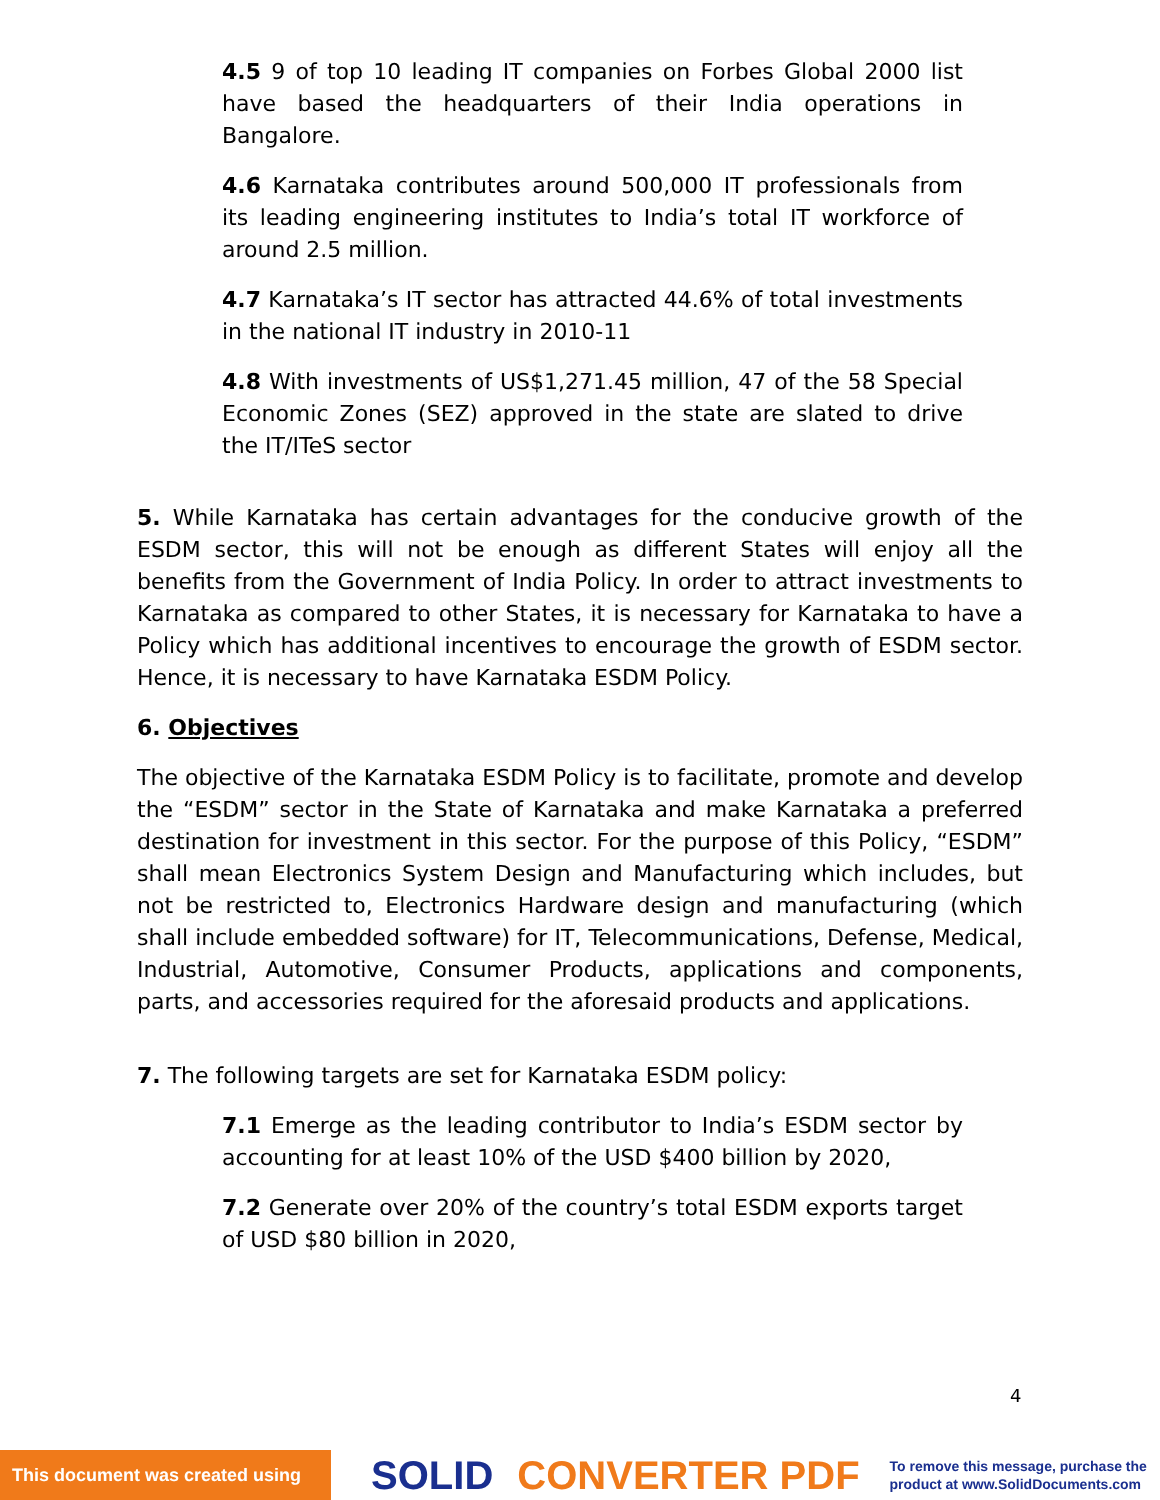4.5 9 of top 10 leading IT companies on Forbes Global 2000 list have based the headquarters of their India operations in Bangalore.
4.6 Karnataka contributes around 500,000 IT professionals from its leading engineering institutes to India’s total IT workforce of around 2.5 million.
4.7 Karnataka’s IT sector has attracted 44.6% of total investments in the national IT industry in 2010-11
4.8 With investments of US$1,271.45 million, 47 of the 58 Special Economic Zones (SEZ) approved in the state are slated to drive the IT/ITeS sector
5. While Karnataka has certain advantages for the conducive growth of the ESDM sector, this will not be enough as different States will enjoy all the benefits from the Government of India Policy. In order to attract investments to Karnataka as compared to other States, it is necessary for Karnataka to have a Policy which has additional incentives to encourage the growth of ESDM sector. Hence, it is necessary to have Karnataka ESDM Policy.
6. Objectives
The objective of the Karnataka ESDM Policy is to facilitate, promote and develop the “ESDM” sector in the State of Karnataka and make Karnataka a preferred destination for investment in this sector. For the purpose of this Policy, “ESDM” shall mean Electronics System Design and Manufacturing which includes, but not be restricted to, Electronics Hardware design and manufacturing (which shall include embedded software) for IT, Telecommunications, Defense, Medical, Industrial, Automotive, Consumer Products, applications and components, parts, and accessories required for the aforesaid products and applications.
7. The following targets are set for Karnataka ESDM policy:
7.1 Emerge as the leading contributor to India’s ESDM sector by accounting for at least 10% of the USD $400 billion by 2020,
7.2 Generate over 20% of the country’s total ESDM exports target of USD $80 billion in 2020,
4
This document was created using
SOLID CONVERTER PDF
To remove this message, purchase the
product at www.SolidDocuments.com